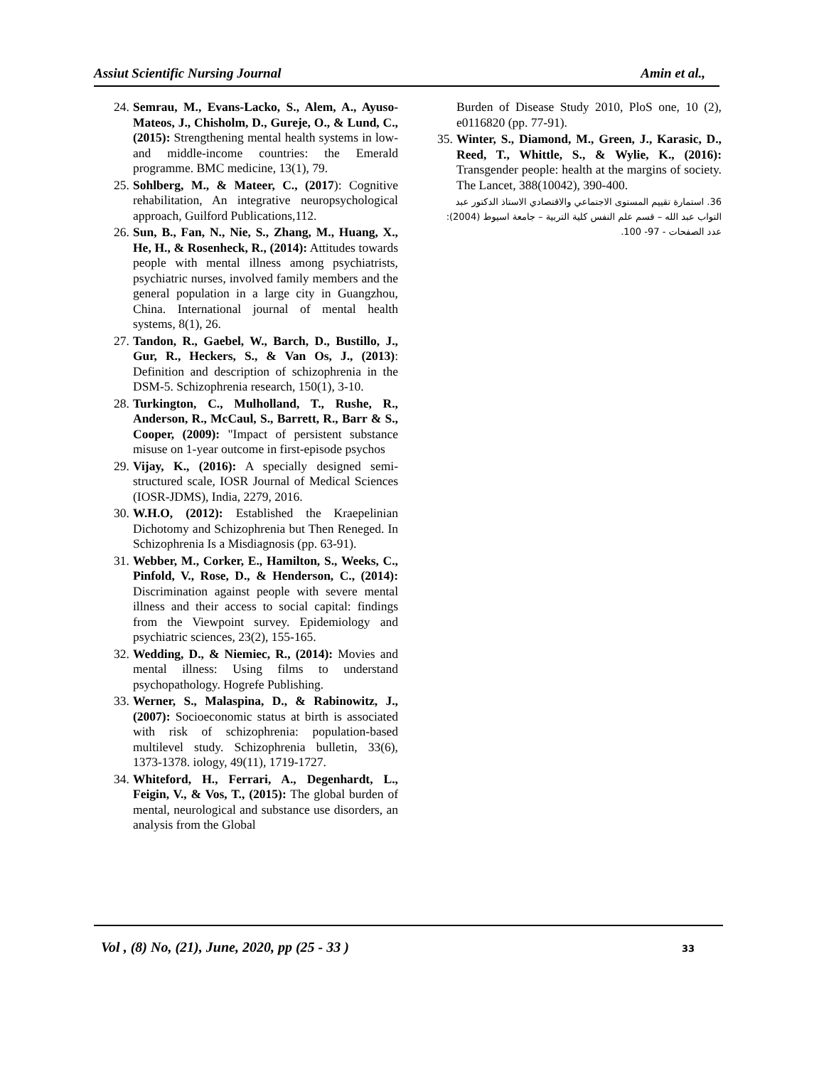Assiut Scientific Nursing Journal Amin et al.,
24. Semrau, M., Evans-Lacko, S., Alem, A., Ayuso-Mateos, J., Chisholm, D., Gureje, O., & Lund, C., (2015): Strengthening mental health systems in low-and middle-income countries: the Emerald programme. BMC medicine, 13(1), 79.
25. Sohlberg, M., & Mateer, C., (2017): Cognitive rehabilitation, An integrative neuropsychological approach, Guilford Publications,112.
26. Sun, B., Fan, N., Nie, S., Zhang, M., Huang, X., He, H., & Rosenheck, R., (2014): Attitudes towards people with mental illness among psychiatrists, psychiatric nurses, involved family members and the general population in a large city in Guangzhou, China. International journal of mental health systems, 8(1), 26.
27. Tandon, R., Gaebel, W., Barch, D., Bustillo, J., Gur, R., Heckers, S., & Van Os, J., (2013): Definition and description of schizophrenia in the DSM-5. Schizophrenia research, 150(1), 3-10.
28. Turkington, C., Mulholland, T., Rushe, R., Anderson, R., McCaul, S., Barrett, R., Barr & S., Cooper, (2009): "Impact of persistent substance misuse on 1-year outcome in first-episode psychos
29. Vijay, K., (2016): A specially designed semi-structured scale, IOSR Journal of Medical Sciences (IOSR-JDMS), India, 2279, 2016.
30. W.H.O, (2012): Established the Kraepelinian Dichotomy and Schizophrenia but Then Reneged. In Schizophrenia Is a Misdiagnosis (pp. 63-91).
31. Webber, M., Corker, E., Hamilton, S., Weeks, C., Pinfold, V., Rose, D., & Henderson, C., (2014): Discrimination against people with severe mental illness and their access to social capital: findings from the Viewpoint survey. Epidemiology and psychiatric sciences, 23(2), 155-165.
32. Wedding, D., & Niemiec, R., (2014): Movies and mental illness: Using films to understand psychopathology. Hogrefe Publishing.
33. Werner, S., Malaspina, D., & Rabinowitz, J., (2007): Socioeconomic status at birth is associated with risk of schizophrenia: population-based multilevel study. Schizophrenia bulletin, 33(6), 1373-1378. iology, 49(11), 1719-1727.
34. Whiteford, H., Ferrari, A., Degenhardt, L., Feigin, V., & Vos, T., (2015): The global burden of mental, neurological and substance use disorders, an analysis from the Global
Burden of Disease Study 2010, PloS one, 10 (2), e0116820 (pp. 77-91).
35. Winter, S., Diamond, M., Green, J., Karasic, D., Reed, T., Whittle, S., & Wylie, K., (2016): Transgender people: health at the margins of society. The Lancet, 388(10042), 390-400.
36. استمارة تقييم المستوى الاجتماعي والاقتصادي الاستاذ الدكتور عبد التواب عبد الله – قسم علم النفس كلية التربية – جامعة اسيوط (2004): عدد الصفحات - 97- 100.
Vol , (8) No, (21), June, 2020, pp (25 - 33 ) 33